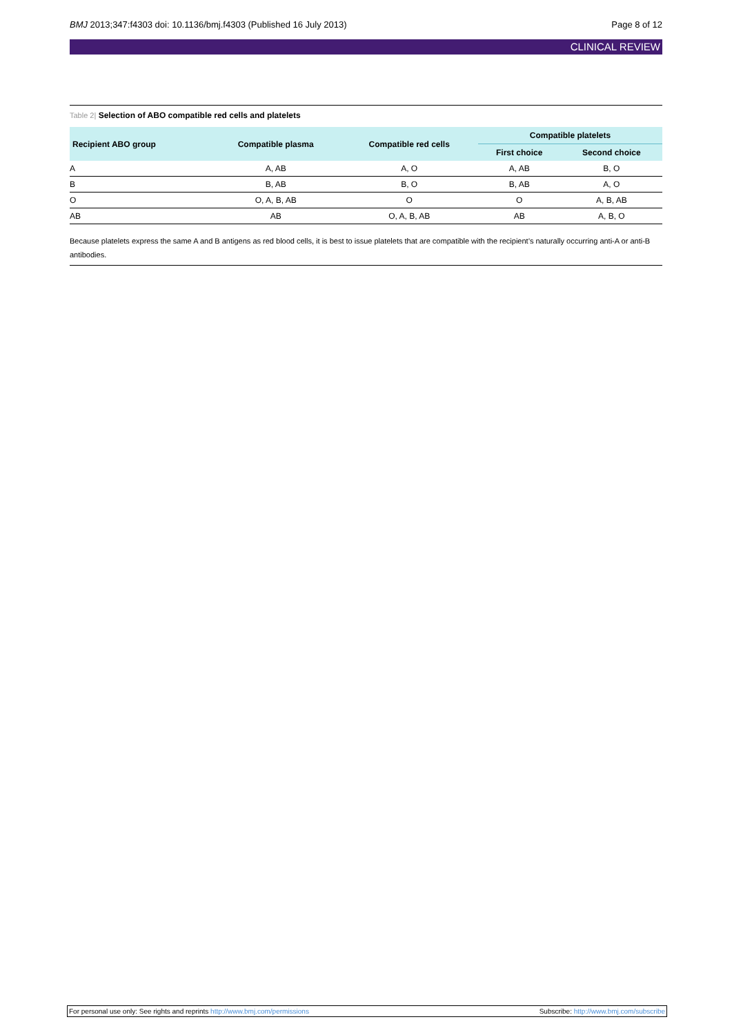BMJ 2013;347:f4303 doi: 10.1136/bmj.f4303 (Published 16 July 2013)
Page 8 of 12
CLINICAL REVIEW
Table 2| Selection of ABO compatible red cells and platelets
| Recipient ABO group | Compatible plasma | Compatible red cells | Compatible platelets | |
| --- | --- | --- | --- | --- |
| | | | First choice | Second choice |
| A | A, AB | A, O | A, AB | B, O |
| B | B, AB | B, O | B, AB | A, O |
| O | O, A, B, AB | O | O | A, B, AB |
| AB | AB | O, A, B, AB | AB | A, B, O |
Because platelets express the same A and B antigens as red blood cells, it is best to issue platelets that are compatible with the recipient’s naturally occurring anti-A or anti-B antibodies.
For personal use only: See rights and reprints http://www.bmj.com/permissions
Subscribe: http://www.bmj.com/subscribe